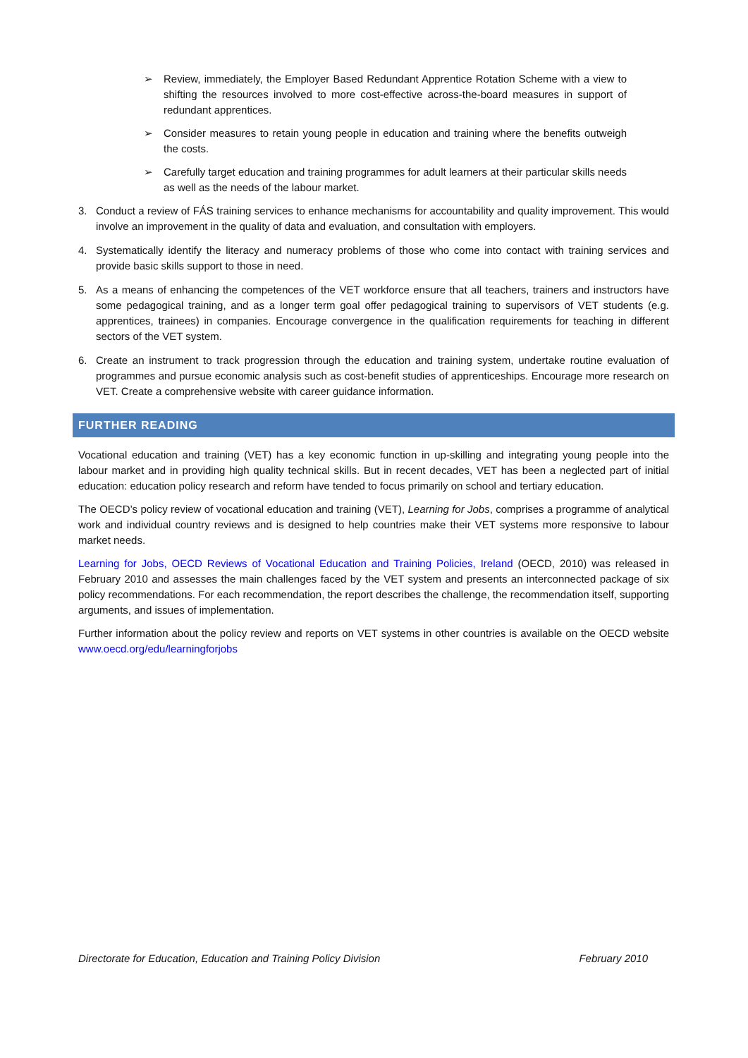➢ Review, immediately, the Employer Based Redundant Apprentice Rotation Scheme with a view to shifting the resources involved to more cost-effective across-the-board measures in support of redundant apprentices.
➢ Consider measures to retain young people in education and training where the benefits outweigh the costs.
➢ Carefully target education and training programmes for adult learners at their particular skills needs as well as the needs of the labour market.
3. Conduct a review of FÁS training services to enhance mechanisms for accountability and quality improvement. This would involve an improvement in the quality of data and evaluation, and consultation with employers.
4. Systematically identify the literacy and numeracy problems of those who come into contact with training services and provide basic skills support to those in need.
5. As a means of enhancing the competences of the VET workforce ensure that all teachers, trainers and instructors have some pedagogical training, and as a longer term goal offer pedagogical training to supervisors of VET students (e.g. apprentices, trainees) in companies. Encourage convergence in the qualification requirements for teaching in different sectors of the VET system.
6. Create an instrument to track progression through the education and training system, undertake routine evaluation of programmes and pursue economic analysis such as cost-benefit studies of apprenticeships. Encourage more research on VET. Create a comprehensive website with career guidance information.
FURTHER READING
Vocational education and training (VET) has a key economic function in up-skilling and integrating young people into the labour market and in providing high quality technical skills. But in recent decades, VET has been a neglected part of initial education: education policy research and reform have tended to focus primarily on school and tertiary education.
The OECD’s policy review of vocational education and training (VET), Learning for Jobs, comprises a programme of analytical work and individual country reviews and is designed to help countries make their VET systems more responsive to labour market needs.
Learning for Jobs, OECD Reviews of Vocational Education and Training Policies, Ireland (OECD, 2010) was released in February 2010 and assesses the main challenges faced by the VET system and presents an interconnected package of six policy recommendations. For each recommendation, the report describes the challenge, the recommendation itself, supporting arguments, and issues of implementation.
Further information about the policy review and reports on VET systems in other countries is available on the OECD website www.oecd.org/edu/learningforjobs
Directorate for Education, Education and Training Policy Division February 2010